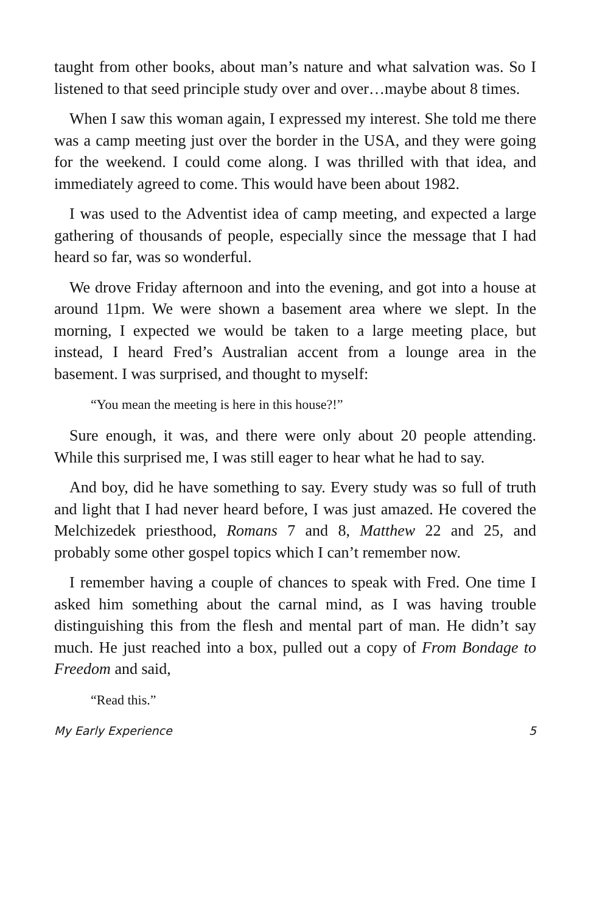taught from other books, about man’s nature and what salvation was. So I listened to that seed principle study over and over…maybe about 8 times.
When I saw this woman again, I expressed my interest. She told me there was a camp meeting just over the border in the USA, and they were going for the weekend. I could come along. I was thrilled with that idea, and immediately agreed to come. This would have been about 1982.
I was used to the Adventist idea of camp meeting, and expected a large gathering of thousands of people, especially since the message that I had heard so far, was so wonderful.
We drove Friday afternoon and into the evening, and got into a house at around 11pm. We were shown a basement area where we slept. In the morning, I expected we would be taken to a large meeting place, but instead, I heard Fred’s Australian accent from a lounge area in the basement. I was surprised, and thought to myself:
“You mean the meeting is here in this house?!”
Sure enough, it was, and there were only about 20 people attending. While this surprised me, I was still eager to hear what he had to say.
And boy, did he have something to say. Every study was so full of truth and light that I had never heard before, I was just amazed. He covered the Melchizedek priesthood, Romans 7 and 8, Matthew 22 and 25, and probably some other gospel topics which I can’t remember now.
I remember having a couple of chances to speak with Fred. One time I asked him something about the carnal mind, as I was having trouble distinguishing this from the flesh and mental part of man. He didn’t say much. He just reached into a box, pulled out a copy of From Bondage to Freedom and said,
“Read this.”
My Early Experience 5